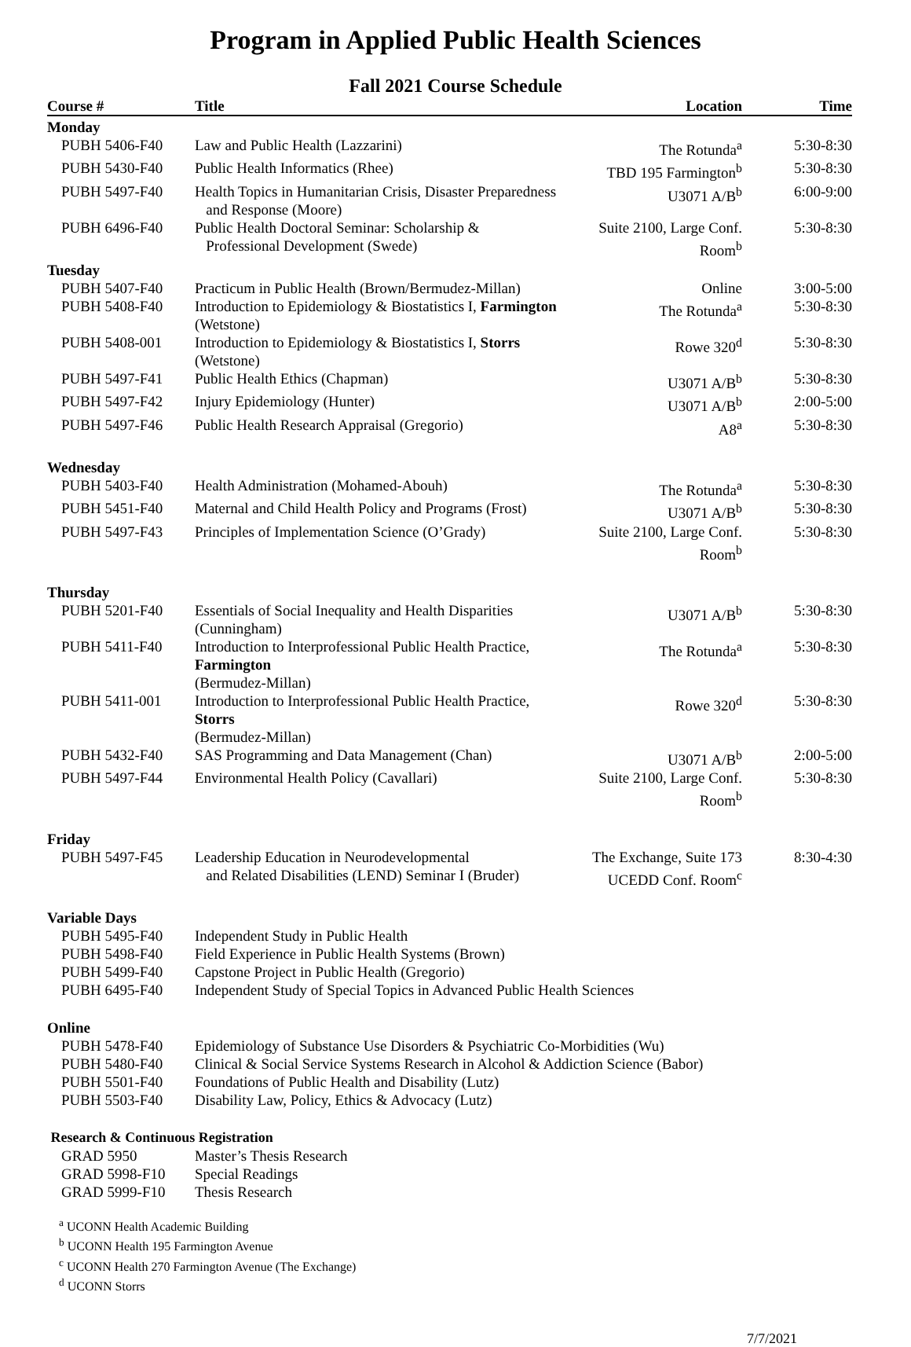Program in Applied Public Health Sciences
Fall 2021 Course Schedule
| Course # | Title | Location | Time |
| --- | --- | --- | --- |
| Monday | | | |
| PUBH 5406-F40 | Law and Public Health (Lazzarini) | The Rotunda<sup>a</sup> | 5:30-8:30 |
| PUBH 5430-F40 | Public Health Informatics (Rhee) | TBD 195 Farmington<sup>b</sup> | 5:30-8:30 |
| PUBH 5497-F40 | Health Topics in Humanitarian Crisis, Disaster Preparedness and Response (Moore) | U3071 A/B<sup>b</sup> | 6:00-9:00 |
| PUBH 6496-F40 | Public Health Doctoral Seminar: Scholarship & Professional Development (Swede) | Suite 2100, Large Conf. Room<sup>b</sup> | 5:30-8:30 |
| Tuesday | | | |
| PUBH 5407-F40 | Practicum in Public Health (Brown/Bermudez-Millan) | Online | 3:00-5:00 |
| PUBH 5408-F40 | Introduction to Epidemiology & Biostatistics I, Farmington (Wetstone) | The Rotunda<sup>a</sup> | 5:30-8:30 |
| PUBH 5408-001 | Introduction to Epidemiology & Biostatistics I, Storrs (Wetstone) | Rowe 320<sup>d</sup> | 5:30-8:30 |
| PUBH 5497-F41 | Public Health Ethics (Chapman) | U3071 A/B<sup>b</sup> | 5:30-8:30 |
| PUBH 5497-F42 | Injury Epidemiology (Hunter) | U3071 A/B<sup>b</sup> | 2:00-5:00 |
| PUBH 5497-F46 | Public Health Research Appraisal (Gregorio) | A8<sup>a</sup> | 5:30-8:30 |
| Wednesday | | | |
| PUBH 5403-F40 | Health Administration (Mohamed-Abouh) | The Rotunda<sup>a</sup> | 5:30-8:30 |
| PUBH 5451-F40 | Maternal and Child Health Policy and Programs (Frost) | U3071 A/B<sup>b</sup> | 5:30-8:30 |
| PUBH 5497-F43 | Principles of Implementation Science (O’Grady) | Suite 2100, Large Conf. Room<sup>b</sup> | 5:30-8:30 |
| Thursday | | | |
| PUBH 5201-F40 | Essentials of Social Inequality and Health Disparities (Cunningham) | U3071 A/B<sup>b</sup> | 5:30-8:30 |
| PUBH 5411-F40 | Introduction to Interprofessional Public Health Practice, Farmington (Bermudez-Millan) | The Rotunda<sup>a</sup> | 5:30-8:30 |
| PUBH 5411-001 | Introduction to Interprofessional Public Health Practice, Storrs (Bermudez-Millan) | Rowe 320<sup>d</sup> | 5:30-8:30 |
| PUBH 5432-F40 | SAS Programming and Data Management (Chan) | U3071 A/B<sup>b</sup> | 2:00-5:00 |
| PUBH 5497-F44 | Environmental Health Policy (Cavallari) | Suite 2100, Large Conf. Room<sup>b</sup> | 5:30-8:30 |
| Friday | | | |
| PUBH 5497-F45 | Leadership Education in Neurodevelopmental and Related Disabilities (LEND) Seminar I (Bruder) | The Exchange, Suite 173 UCEDD Conf. Room<sup>c</sup> | 8:30-4:30 |
| Variable Days | | | |
| PUBH 5495-F40 | Independent Study in Public Health | | |
| PUBH 5498-F40 | Field Experience in Public Health Systems (Brown) | | |
| PUBH 5499-F40 | Capstone Project in Public Health (Gregorio) | | |
| PUBH 6495-F40 | Independent Study of Special Topics in Advanced Public Health Sciences | | |
| Online | | | |
| PUBH 5478-F40 | Epidemiology of Substance Use Disorders & Psychiatric Co-Morbidities (Wu) | | |
| PUBH 5480-F40 | Clinical & Social Service Systems Research in Alcohol & Addiction Science (Babor) | | |
| PUBH 5501-F40 | Foundations of Public Health and Disability (Lutz) | | |
| PUBH 5503-F40 | Disability Law, Policy, Ethics & Advocacy (Lutz) | | |
| Research & Continuous Registration | | | |
| GRAD 5950 | Master’s Thesis Research | | |
| GRAD 5998-F10 | Special Readings | | |
| GRAD 5999-F10 | Thesis Research | | |
<sup>a</sup> UCONN Health Academic Building
<sup>b</sup> UCONN Health 195 Farmington Avenue
<sup>c</sup> UCONN Health 270 Farmington Avenue (The Exchange)
<sup>d</sup> UCONN Storrs
7/7/2021